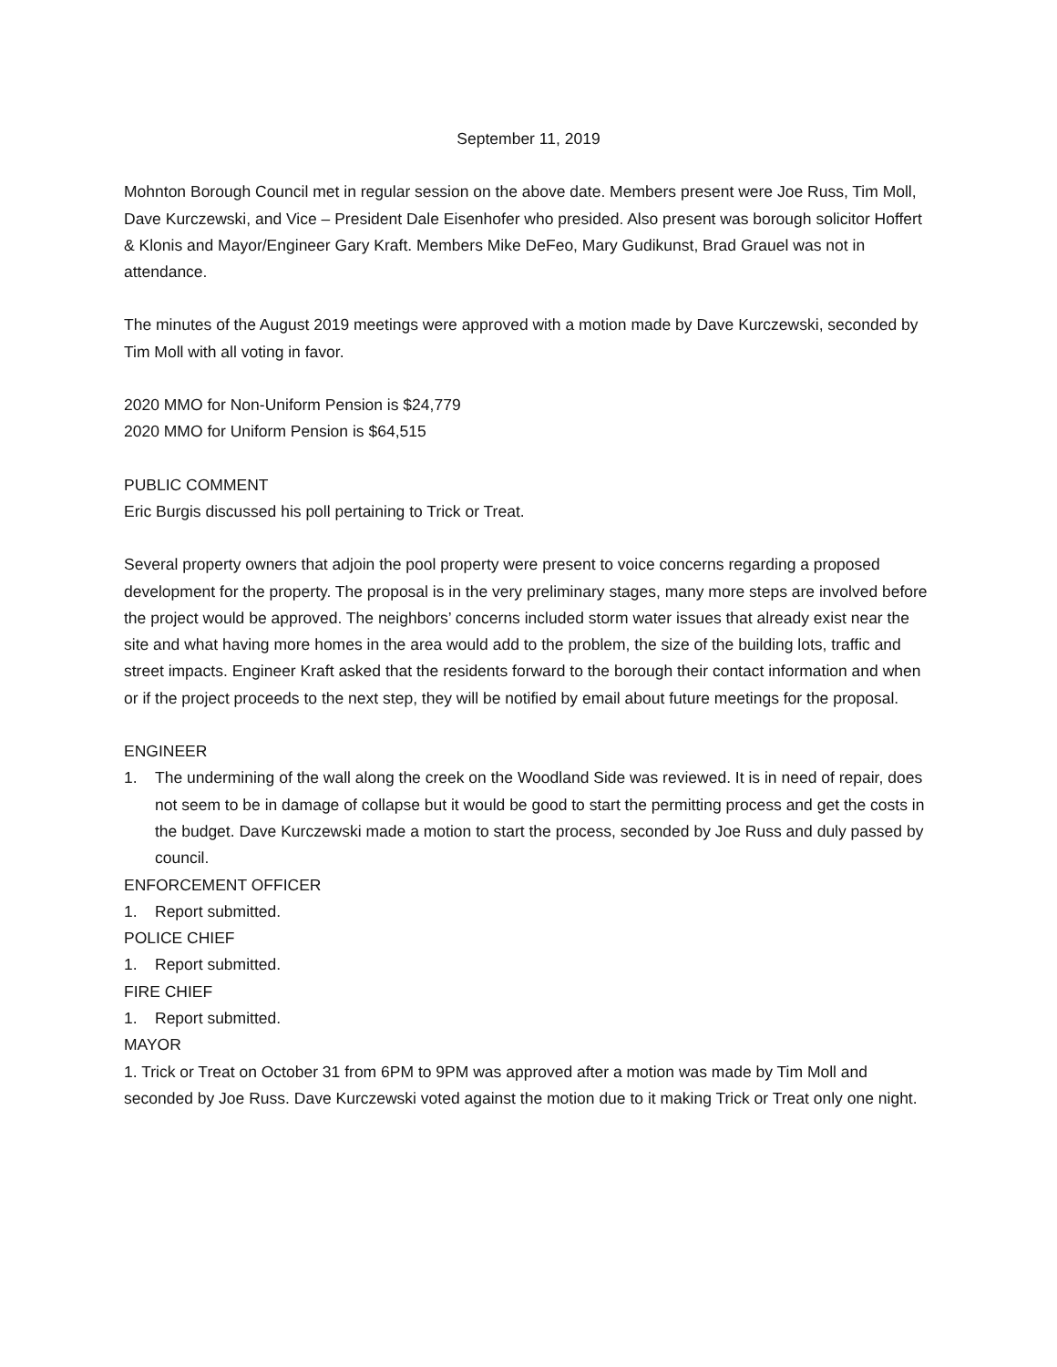September 11, 2019
Mohnton Borough Council met in regular session on the above date. Members present were Joe Russ, Tim Moll, Dave Kurczewski, and Vice – President Dale Eisenhofer who presided. Also present was borough solicitor Hoffert & Klonis and Mayor/Engineer Gary Kraft. Members Mike DeFeo, Mary Gudikunst, Brad Grauel was not in attendance.
The minutes of the August 2019 meetings were approved with a motion made by Dave Kurczewski, seconded by Tim Moll with all voting in favor.
2020 MMO for Non-Uniform Pension is $24,779
2020 MMO for Uniform Pension is $64,515
PUBLIC COMMENT
Eric Burgis discussed his poll pertaining to Trick or Treat.
Several property owners that adjoin the pool property were present to voice concerns regarding a proposed development for the property. The proposal is in the very preliminary stages, many more steps are involved before the project would be approved. The neighbors’ concerns included storm water issues that already exist near the site and what having more homes in the area would add to the problem, the size of the building lots, traffic and street impacts. Engineer Kraft asked that the residents forward to the borough their contact information and when or if the project proceeds to the next step, they will be notified by email about future meetings for the proposal.
ENGINEER
1. The undermining of the wall along the creek on the Woodland Side was reviewed. It is in need of repair, does not seem to be in damage of collapse but it would be good to start the permitting process and get the costs in the budget. Dave Kurczewski made a motion to start the process, seconded by Joe Russ and duly passed by council.
ENFORCEMENT OFFICER
1. Report submitted.
POLICE CHIEF
1. Report submitted.
FIRE CHIEF
1. Report submitted.
MAYOR
1. Trick or Treat on October 31 from 6PM to 9PM was approved after a motion was made by Tim Moll and seconded by Joe Russ. Dave Kurczewski voted against the motion due to it making Trick or Treat only one night.